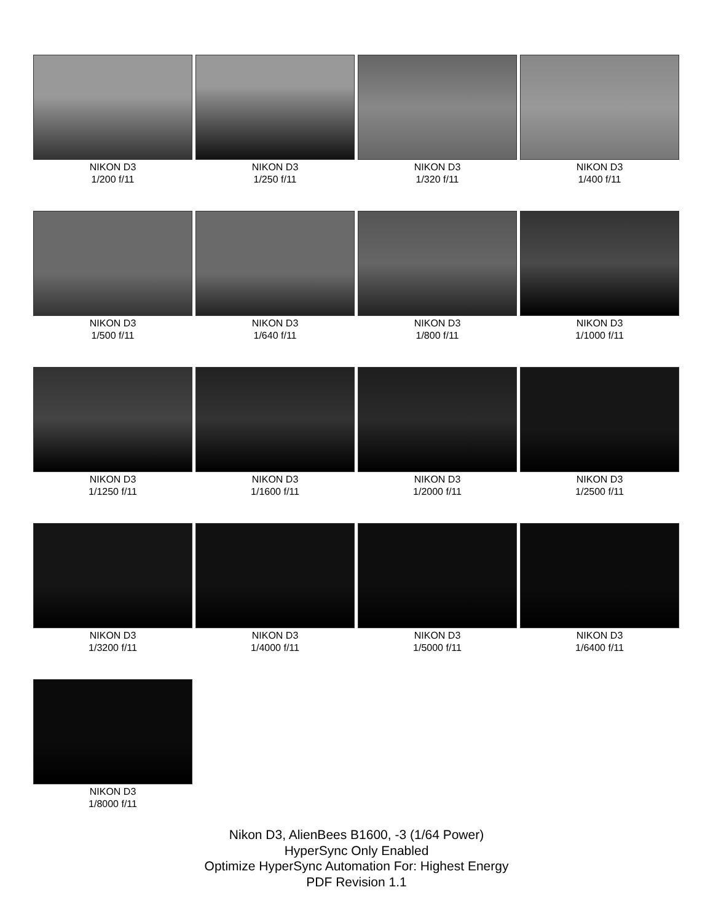NIKON D3
1/200 f/11
NIKON D3
1/250 f/11
NIKON D3
1/320 f/11
NIKON D3
1/400 f/11
NIKON D3
1/500 f/11
NIKON D3
1/640 f/11
NIKON D3
1/800 f/11
NIKON D3
1/1000 f/11
NIKON D3
1/1250 f/11
NIKON D3
1/1600 f/11
NIKON D3
1/2000 f/11
NIKON D3
1/2500 f/11
NIKON D3
1/3200 f/11
NIKON D3
1/4000 f/11
NIKON D3
1/5000 f/11
NIKON D3
1/6400 f/11
NIKON D3
1/8000 f/11
Nikon D3, AlienBees B1600, -3 (1/64 Power)
HyperSync Only Enabled
Optimize HyperSync Automation For: Highest Energy
PDF Revision 1.1